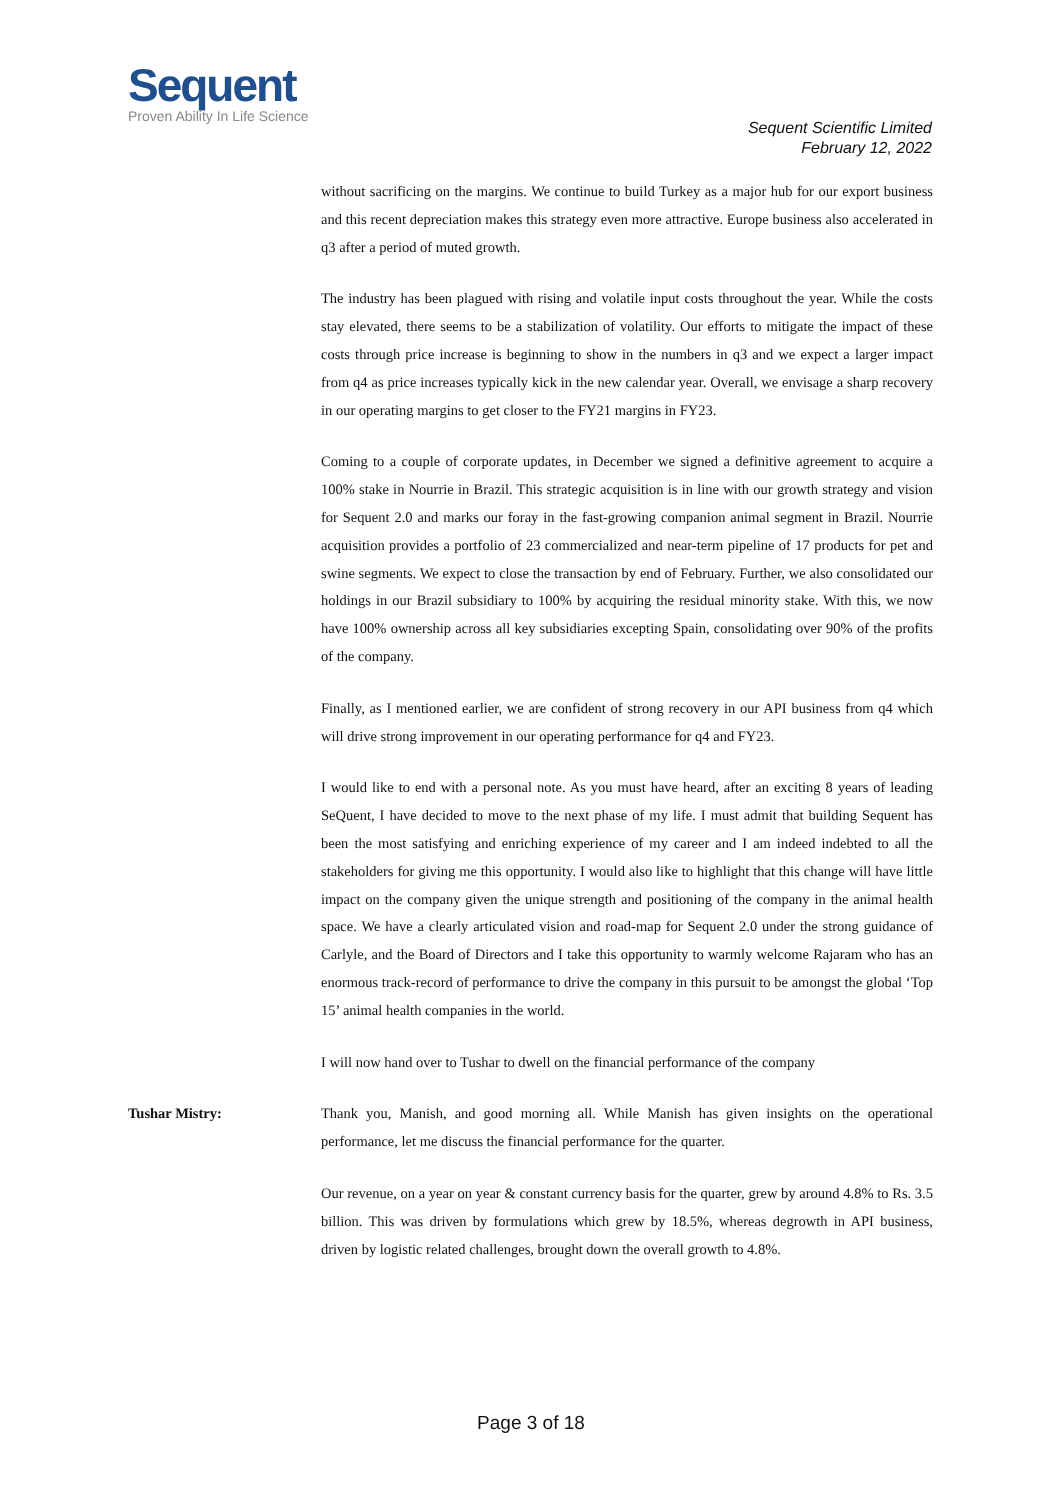Sequent
Proven Ability In Life Science
Sequent Scientific Limited
February 12, 2022
without sacrificing on the margins. We continue to build Turkey as a major hub for our export business and this recent depreciation makes this strategy even more attractive. Europe business also accelerated in q3 after a period of muted growth.
The industry has been plagued with rising and volatile input costs throughout the year. While the costs stay elevated, there seems to be a stabilization of volatility. Our efforts to mitigate the impact of these costs through price increase is beginning to show in the numbers in q3 and we expect a larger impact from q4 as price increases typically kick in the new calendar year. Overall, we envisage a sharp recovery in our operating margins to get closer to the FY21 margins in FY23.
Coming to a couple of corporate updates, in December we signed a definitive agreement to acquire a 100% stake in Nourrie in Brazil. This strategic acquisition is in line with our growth strategy and vision for Sequent 2.0 and marks our foray in the fast-growing companion animal segment in Brazil. Nourrie acquisition provides a portfolio of 23 commercialized and near-term pipeline of 17 products for pet and swine segments. We expect to close the transaction by end of February. Further, we also consolidated our holdings in our Brazil subsidiary to 100% by acquiring the residual minority stake. With this, we now have 100% ownership across all key subsidiaries excepting Spain, consolidating over 90% of the profits of the company.
Finally, as I mentioned earlier, we are confident of strong recovery in our API business from q4 which will drive strong improvement in our operating performance for q4 and FY23.
I would like to end with a personal note. As you must have heard, after an exciting 8 years of leading SeQuent, I have decided to move to the next phase of my life. I must admit that building Sequent has been the most satisfying and enriching experience of my career and I am indeed indebted to all the stakeholders for giving me this opportunity. I would also like to highlight that this change will have little impact on the company given the unique strength and positioning of the company in the animal health space. We have a clearly articulated vision and road-map for Sequent 2.0 under the strong guidance of Carlyle, and the Board of Directors and I take this opportunity to warmly welcome Rajaram who has an enormous track-record of performance to drive the company in this pursuit to be amongst the global ‘Top 15’ animal health companies in the world.
I will now hand over to Tushar to dwell on the financial performance of the company
Tushar Mistry: Thank you, Manish, and good morning all. While Manish has given insights on the operational performance, let me discuss the financial performance for the quarter.
Our revenue, on a year on year & constant currency basis for the quarter, grew by around 4.8% to Rs. 3.5 billion. This was driven by formulations which grew by 18.5%, whereas degrowth in API business, driven by logistic related challenges, brought down the overall growth to 4.8%.
Page 3 of 18